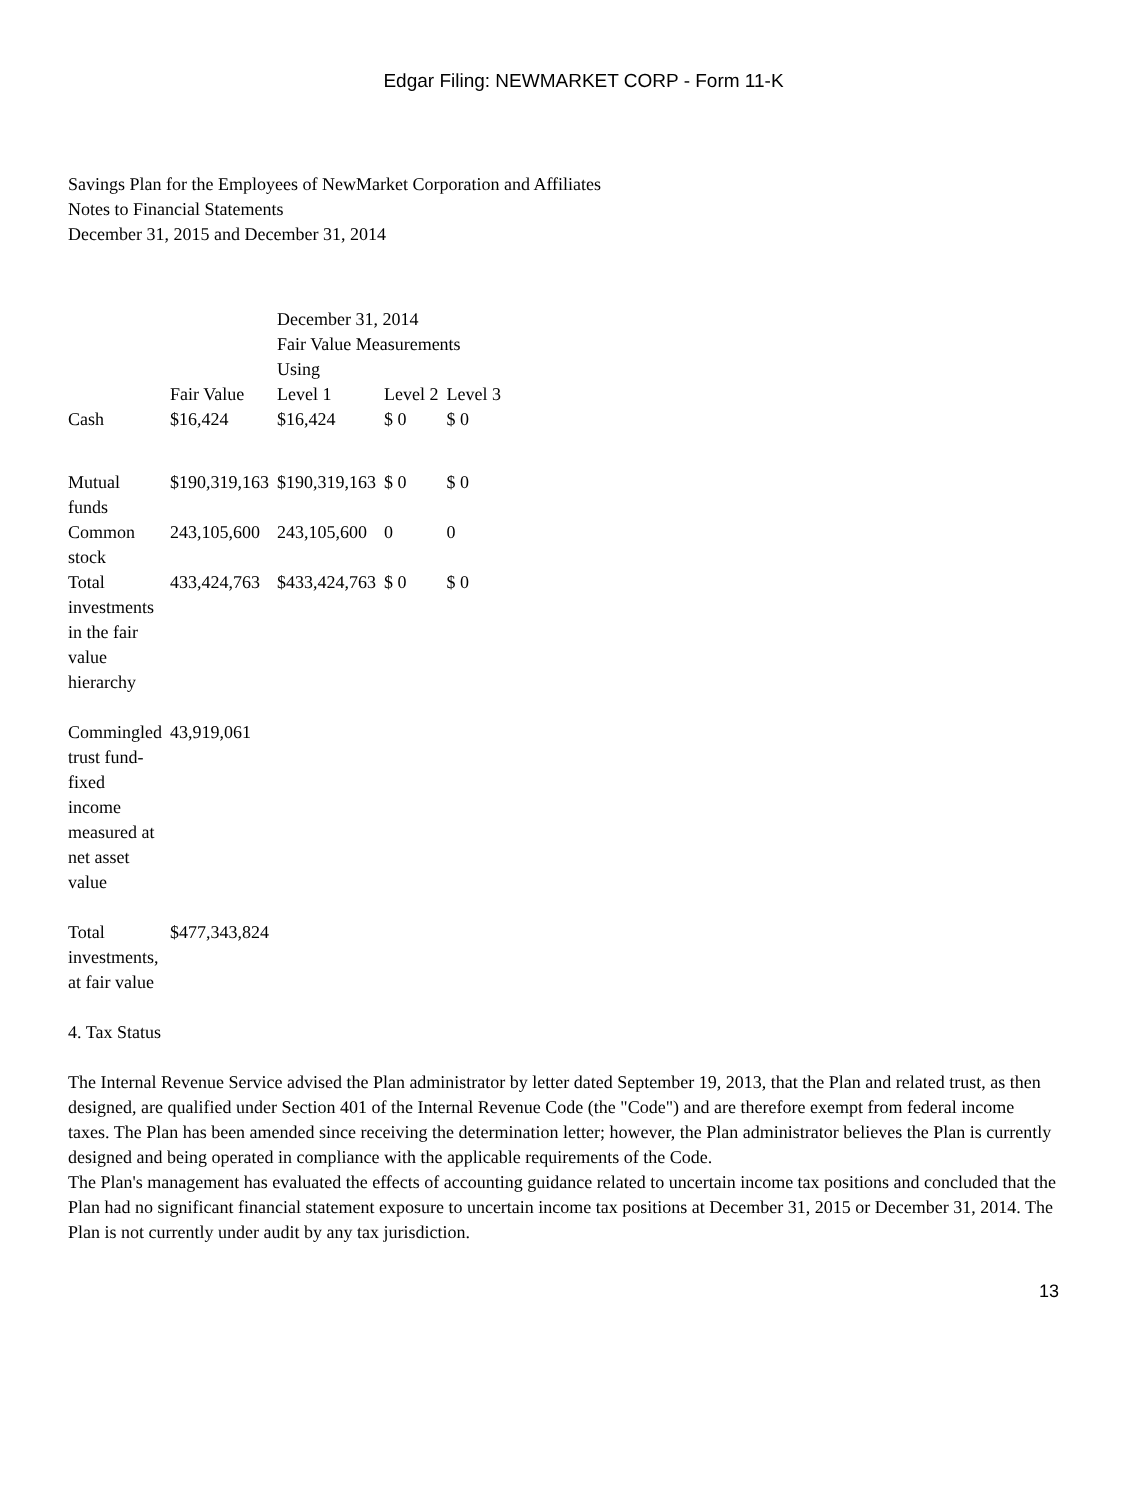Edgar Filing: NEWMARKET CORP - Form 11-K
Savings Plan for the Employees of NewMarket Corporation and Affiliates
Notes to Financial Statements
December 31, 2015 and December 31, 2014
| | | December 31, 2014 Fair Value Measurements Using | | |
| --- | --- | --- | --- | --- |
| | Fair Value | Level 1 | Level 2 | Level 3 |
| Cash | $16,424 | $16,424 | $ 0 | $ 0 |
| Mutual funds | $190,319,163 | $190,319,163 | $ 0 | $ 0 |
| Common stock | 243,105,600 | 243,105,600 | 0 | 0 |
| Total investments in the fair value hierarchy | 433,424,763 | $433,424,763 | $ 0 | $ 0 |
| Commingled trust fund-fixed income measured at net asset value | 43,919,061 | | | |
| Total investments, at fair value | $477,343,824 | | | |
4. Tax Status
The Internal Revenue Service advised the Plan administrator by letter dated September 19, 2013, that the Plan and related trust, as then designed, are qualified under Section 401 of the Internal Revenue Code (the "Code") and are therefore exempt from federal income taxes. The Plan has been amended since receiving the determination letter; however, the Plan administrator believes the Plan is currently designed and being operated in compliance with the applicable requirements of the Code.
The Plan's management has evaluated the effects of accounting guidance related to uncertain income tax positions and concluded that the Plan had no significant financial statement exposure to uncertain income tax positions at December 31, 2015 or December 31, 2014. The Plan is not currently under audit by any tax jurisdiction.
13